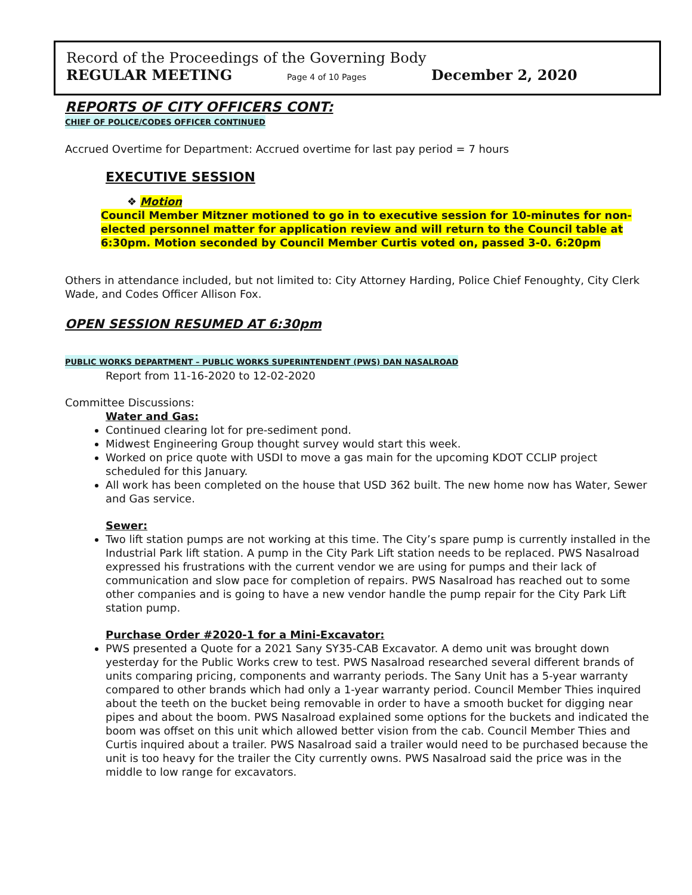Record of the Proceedings of the Governing Body
REGULAR MEETING Page 4 of 10 Pages December 2, 2020
REPORTS OF CITY OFFICERS CONT:
CHIEF OF POLICE/CODES OFFICER CONTINUED
Accrued Overtime for Department: Accrued overtime for last pay period = 7 hours
EXECUTIVE SESSION
❖ Motion
Council Member Mitzner motioned to go in to executive session for 10-minutes for non-elected personnel matter for application review and will return to the Council table at 6:30pm. Motion seconded by Council Member Curtis voted on, passed 3-0. 6:20pm
Others in attendance included, but not limited to: City Attorney Harding, Police Chief Fenoughty, City Clerk Wade, and Codes Officer Allison Fox.
OPEN SESSION RESUMED AT 6:30pm
PUBLIC WORKS DEPARTMENT – PUBLIC WORKS SUPERINTENDENT (PWS) DAN NASALROAD
Report from 11-16-2020 to 12-02-2020
Committee Discussions:
Water and Gas:
Continued clearing lot for pre-sediment pond.
Midwest Engineering Group thought survey would start this week.
Worked on price quote with USDI to move a gas main for the upcoming KDOT CCLIP project scheduled for this January.
All work has been completed on the house that USD 362 built. The new home now has Water, Sewer and Gas service.
Sewer:
Two lift station pumps are not working at this time. The City’s spare pump is currently installed in the Industrial Park lift station. A pump in the City Park Lift station needs to be replaced. PWS Nasalroad expressed his frustrations with the current vendor we are using for pumps and their lack of communication and slow pace for completion of repairs. PWS Nasalroad has reached out to some other companies and is going to have a new vendor handle the pump repair for the City Park Lift station pump.
Purchase Order #2020-1 for a Mini-Excavator:
PWS presented a Quote for a 2021 Sany SY35-CAB Excavator. A demo unit was brought down yesterday for the Public Works crew to test. PWS Nasalroad researched several different brands of units comparing pricing, components and warranty periods. The Sany Unit has a 5-year warranty compared to other brands which had only a 1-year warranty period. Council Member Thies inquired about the teeth on the bucket being removable in order to have a smooth bucket for digging near pipes and about the boom. PWS Nasalroad explained some options for the buckets and indicated the boom was offset on this unit which allowed better vision from the cab. Council Member Thies and Curtis inquired about a trailer. PWS Nasalroad said a trailer would need to be purchased because the unit is too heavy for the trailer the City currently owns. PWS Nasalroad said the price was in the middle to low range for excavators.